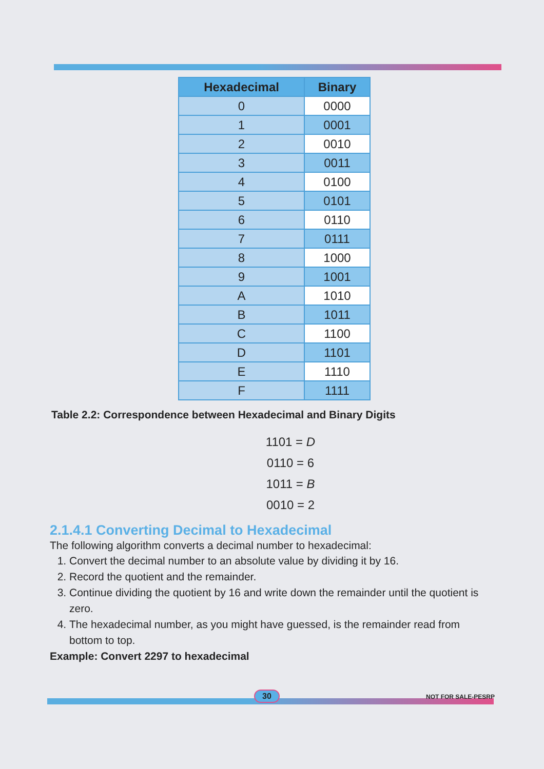| Hexadecimal | Binary |
| --- | --- |
| 0 | 0000 |
| 1 | 0001 |
| 2 | 0010 |
| 3 | 0011 |
| 4 | 0100 |
| 5 | 0101 |
| 6 | 0110 |
| 7 | 0111 |
| 8 | 1000 |
| 9 | 1001 |
| A | 1010 |
| B | 1011 |
| C | 1100 |
| D | 1101 |
| E | 1110 |
| F | 1111 |
Table 2.2: Correspondence between Hexadecimal and Binary Digits
1101 = D
0110 = 6
1011 = B
0010 = 2
2.1.4.1 Converting Decimal to Hexadecimal
The following algorithm converts a decimal number to hexadecimal:
1. Convert the decimal number to an absolute value by dividing it by 16.
2. Record the quotient and the remainder.
3. Continue dividing the quotient by 16 and write down the remainder until the quotient is zero.
4. The hexadecimal number, as you might have guessed, is the remainder read from bottom to top.
Example: Convert 2297 to hexadecimal
30 NOT FOR SALE-PESRP